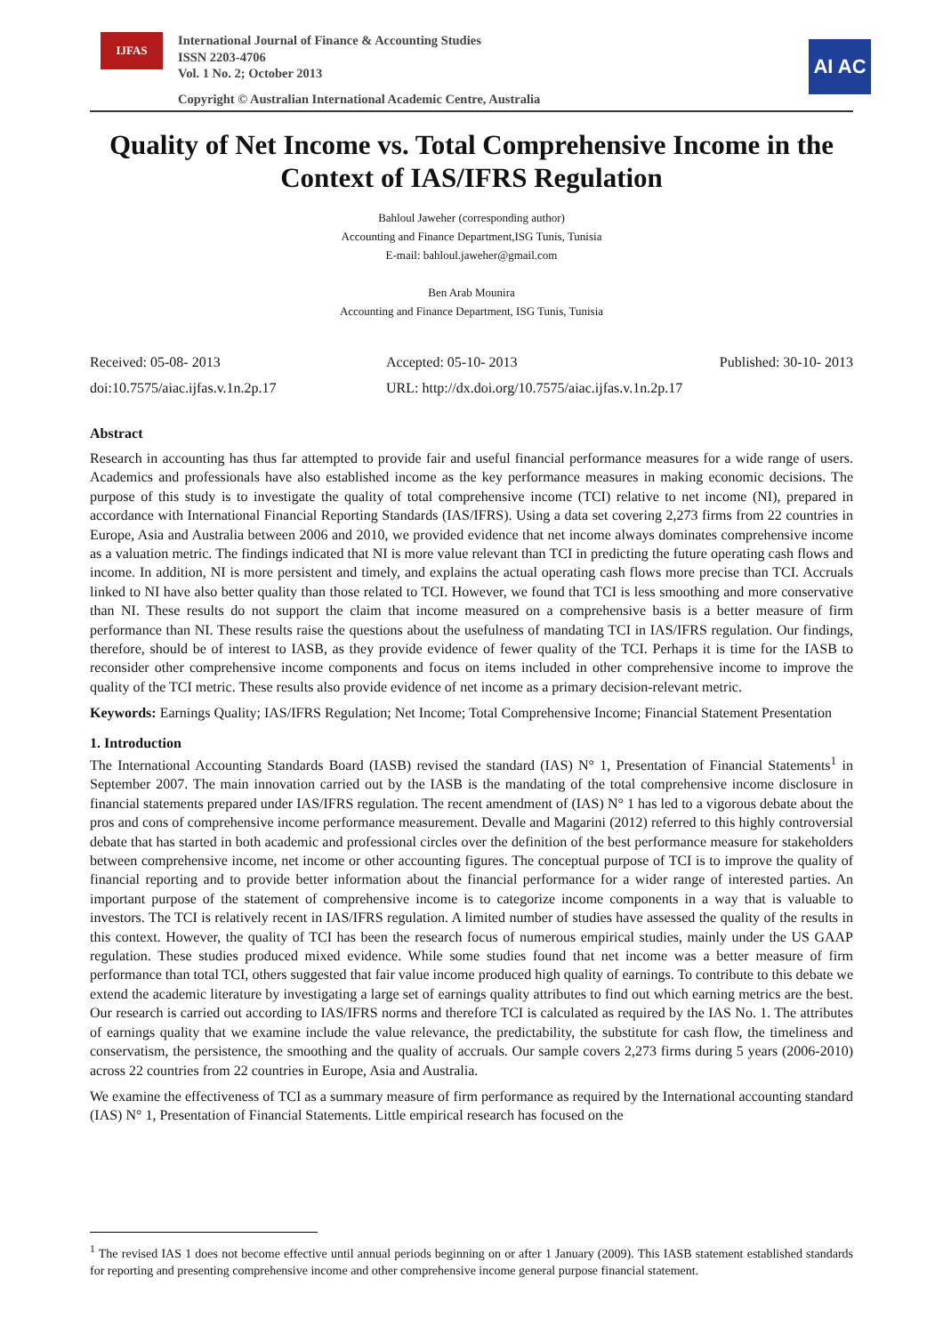IJFAS
International Journal of Finance & Accounting Studies
ISSN 2203-4706
Vol. 1 No. 2; October 2013
Copyright © Australian International Academic Centre, Australia
AI AC
Quality of Net Income vs. Total Comprehensive Income in the Context of IAS/IFRS Regulation
Bahloul Jaweher (corresponding author)
Accounting and Finance Department,ISG Tunis, Tunisia
E-mail: bahloul.jaweher@gmail.com
Ben Arab Mounira
Accounting and Finance Department, ISG Tunis, Tunisia
Received: 05-08- 2013
Accepted: 05-10- 2013
Published: 30-10- 2013
doi:10.7575/aiac.ijfas.v.1n.2p.17
URL: http://dx.doi.org/10.7575/aiac.ijfas.v.1n.2p.17
Abstract
Research in accounting has thus far attempted to provide fair and useful financial performance measures for a wide range of users. Academics and professionals have also established income as the key performance measures in making economic decisions. The purpose of this study is to investigate the quality of total comprehensive income (TCI) relative to net income (NI), prepared in accordance with International Financial Reporting Standards (IAS/IFRS). Using a data set covering 2,273 firms from 22 countries in Europe, Asia and Australia between 2006 and 2010, we provided evidence that net income always dominates comprehensive income as a valuation metric. The findings indicated that NI is more value relevant than TCI in predicting the future operating cash flows and income. In addition, NI is more persistent and timely, and explains the actual operating cash flows more precise than TCI. Accruals linked to NI have also better quality than those related to TCI. However, we found that TCI is less smoothing and more conservative than NI. These results do not support the claim that income measured on a comprehensive basis is a better measure of firm performance than NI. These results raise the questions about the usefulness of mandating TCI in IAS/IFRS regulation. Our findings, therefore, should be of interest to IASB, as they provide evidence of fewer quality of the TCI. Perhaps it is time for the IASB to reconsider other comprehensive income components and focus on items included in other comprehensive income to improve the quality of the TCI metric. These results also provide evidence of net income as a primary decision-relevant metric.
Keywords: Earnings Quality; IAS/IFRS Regulation; Net Income; Total Comprehensive Income; Financial Statement Presentation
1. Introduction
The International Accounting Standards Board (IASB) revised the standard (IAS) N° 1, Presentation of Financial Statements<sup>1</sup> in September 2007. The main innovation carried out by the IASB is the mandating of the total comprehensive income disclosure in financial statements prepared under IAS/IFRS regulation. The recent amendment of (IAS) N° 1 has led to a vigorous debate about the pros and cons of comprehensive income performance measurement. Devalle and Magarini (2012) referred to this highly controversial debate that has started in both academic and professional circles over the definition of the best performance measure for stakeholders between comprehensive income, net income or other accounting figures. The conceptual purpose of TCI is to improve the quality of financial reporting and to provide better information about the financial performance for a wider range of interested parties. An important purpose of the statement of comprehensive income is to categorize income components in a way that is valuable to investors. The TCI is relatively recent in IAS/IFRS regulation. A limited number of studies have assessed the quality of the results in this context. However, the quality of TCI has been the research focus of numerous empirical studies, mainly under the US GAAP regulation. These studies produced mixed evidence. While some studies found that net income was a better measure of firm performance than total TCI, others suggested that fair value income produced high quality of earnings. To contribute to this debate we extend the academic literature by investigating a large set of earnings quality attributes to find out which earning metrics are the best. Our research is carried out according to IAS/IFRS norms and therefore TCI is calculated as required by the IAS No. 1. The attributes of earnings quality that we examine include the value relevance, the predictability, the substitute for cash flow, the timeliness and conservatism, the persistence, the smoothing and the quality of accruals. Our sample covers 2,273 firms during 5 years (2006-2010) across 22 countries from 22 countries in Europe, Asia and Australia.
We examine the effectiveness of TCI as a summary measure of firm performance as required by the International accounting standard (IAS) N° 1, Presentation of Financial Statements. Little empirical research has focused on the
<sup>1</sup> The revised IAS 1 does not become effective until annual periods beginning on or after 1 January (2009). This IASB statement established standards for reporting and presenting comprehensive income and other comprehensive income general purpose financial statement.